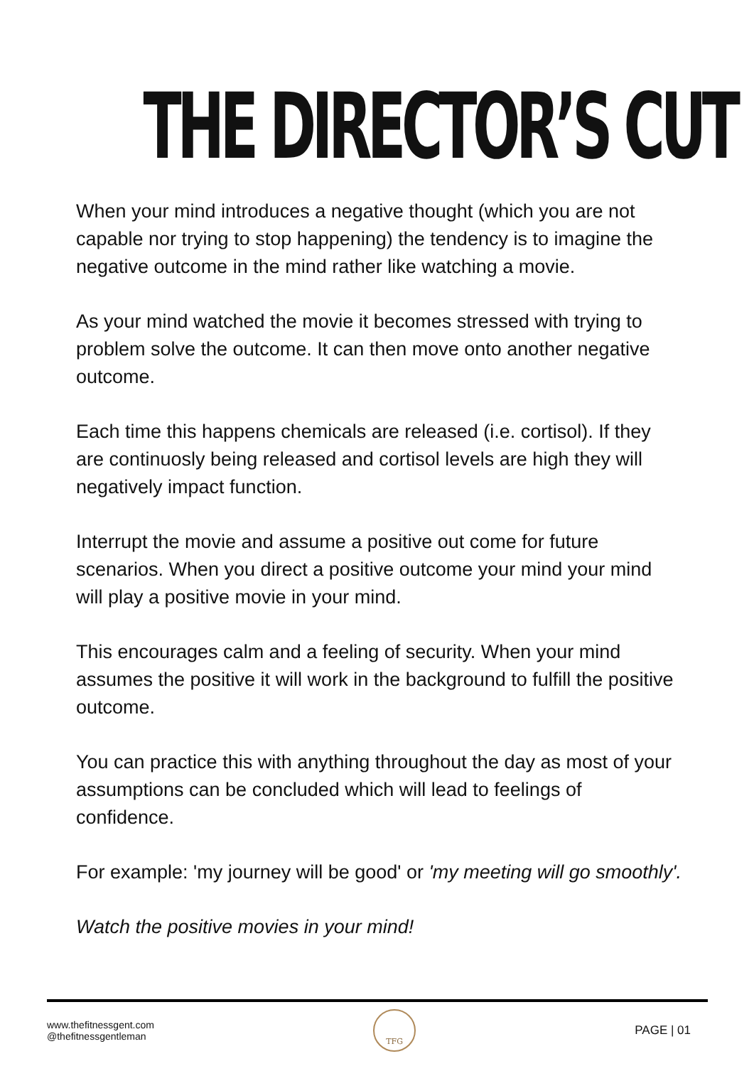THE DIRECTOR’S CUT
When your mind introduces a negative thought (which you are not capable nor trying to stop happening) the tendency is to imagine the negative outcome in the mind rather like watching a movie.
As your mind watched the movie it becomes stressed with trying to problem solve the outcome. It can then move onto another negative outcome.
Each time this happens chemicals are released (i.e. cortisol). If they are continuosly being released and cortisol levels are high they will negatively impact function.
Interrupt the movie and assume a positive out come for future scenarios. When you direct a positive outcome your mind your mind will play a positive movie in your mind.
This encourages calm and a feeling of security. When your mind assumes the positive it will work in the background to fulfill the positive outcome.
You can practice this with anything throughout the day as most of your assumptions can be concluded which will lead to feelings of confidence.
For example: 'my journey will be good' or 'my meeting will go smoothly'.
Watch the positive movies in your mind!
www.thefitnessgent.com
@thefitnessgentleman
TFG
PAGE | 01